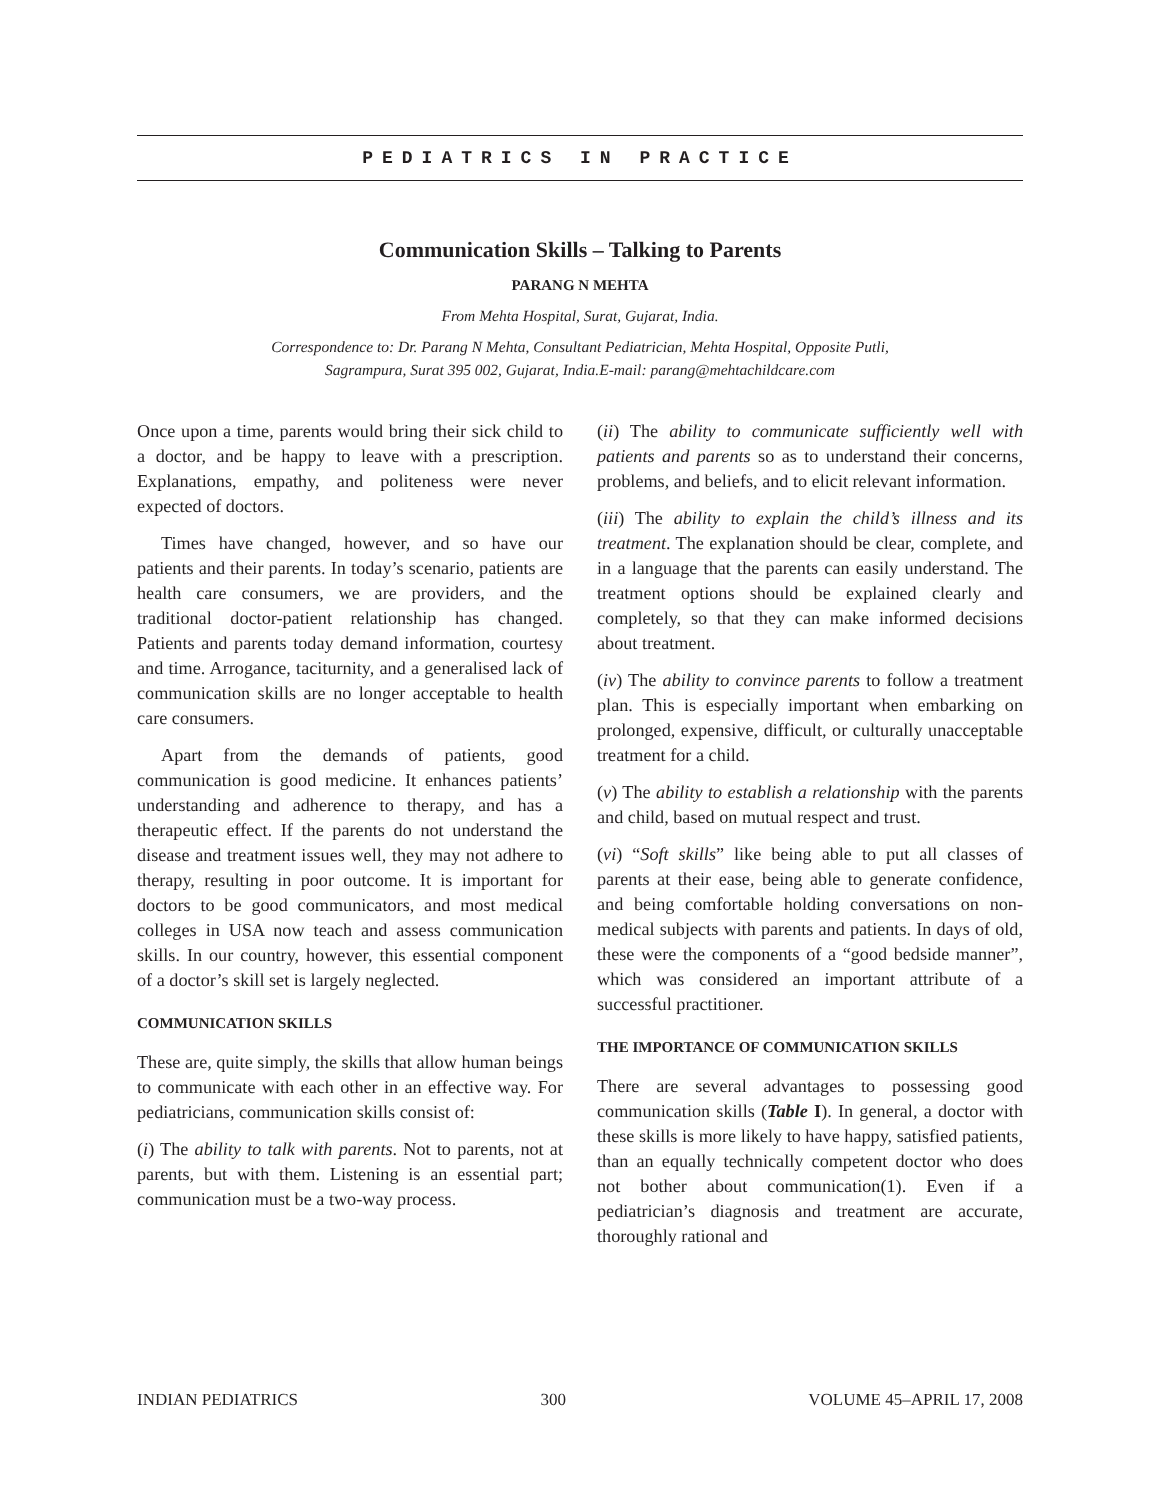PEDIATRICS IN PRACTICE
Communication Skills – Talking to Parents
PARANG N MEHTA
From Mehta Hospital, Surat, Gujarat, India.
Correspondence to: Dr. Parang N Mehta, Consultant Pediatrician, Mehta Hospital, Opposite Putli,
Sagrampura, Surat 395 002, Gujarat, India.E-mail: parang@mehtachildcare.com
Once upon a time, parents would bring their sick child to a doctor, and be happy to leave with a prescription. Explanations, empathy, and politeness were never expected of doctors.
Times have changed, however, and so have our patients and their parents. In today’s scenario, patients are health care consumers, we are providers, and the traditional doctor-patient relationship has changed. Patients and parents today demand information, courtesy and time. Arrogance, taciturnity, and a generalised lack of communication skills are no longer acceptable to health care consumers.
Apart from the demands of patients, good communication is good medicine. It enhances patients’ understanding and adherence to therapy, and has a therapeutic effect. If the parents do not understand the disease and treatment issues well, they may not adhere to therapy, resulting in poor outcome. It is important for doctors to be good communicators, and most medical colleges in USA now teach and assess communication skills. In our country, however, this essential component of a doctor’s skill set is largely neglected.
COMMUNICATION SKILLS
These are, quite simply, the skills that allow human beings to communicate with each other in an effective way. For pediatricians, communication skills consist of:
(i) The ability to talk with parents. Not to parents, not at parents, but with them. Listening is an essential part; communication must be a two-way process.
(ii) The ability to communicate sufficiently well with patients and parents so as to understand their concerns, problems, and beliefs, and to elicit relevant information.
(iii) The ability to explain the child’s illness and its treatment. The explanation should be clear, complete, and in a language that the parents can easily understand. The treatment options should be explained clearly and completely, so that they can make informed decisions about treatment.
(iv) The ability to convince parents to follow a treatment plan. This is especially important when embarking on prolonged, expensive, difficult, or culturally unacceptable treatment for a child.
(v) The ability to establish a relationship with the parents and child, based on mutual respect and trust.
(vi) “Soft skills” like being able to put all classes of parents at their ease, being able to generate confidence, and being comfortable holding conversations on non-medical subjects with parents and patients. In days of old, these were the components of a “good bedside manner”, which was considered an important attribute of a successful practitioner.
THE IMPORTANCE OF COMMUNICATION SKILLS
There are several advantages to possessing good communication skills (Table I). In general, a doctor with these skills is more likely to have happy, satisfied patients, than an equally technically competent doctor who does not bother about communication(1). Even if a pediatrician’s diagnosis and treatment are accurate, thoroughly rational and
INDIAN PEDIATRICS 300 VOLUME 45–APRIL 17, 2008